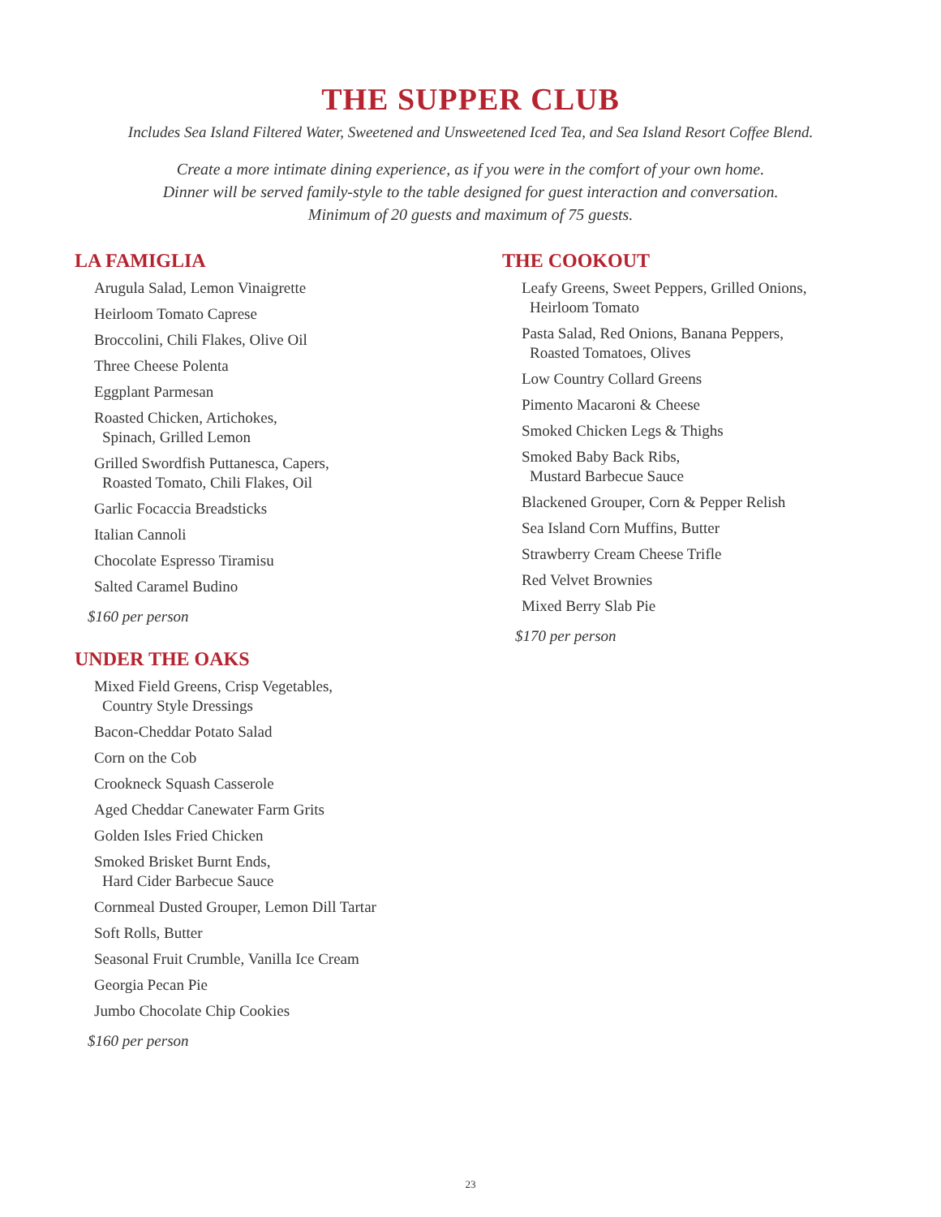THE SUPPER CLUB
Includes Sea Island Filtered Water, Sweetened and Unsweetened Iced Tea, and Sea Island Resort Coffee Blend.
Create a more intimate dining experience, as if you were in the comfort of your own home.
Dinner will be served family-style to the table designed for guest interaction and conversation.
Minimum of 20 guests and maximum of 75 guests.
LA FAMIGLIA
Arugula Salad, Lemon Vinaigrette
Heirloom Tomato Caprese
Broccolini, Chili Flakes, Olive Oil
Three Cheese Polenta
Eggplant Parmesan
Roasted Chicken, Artichokes,
Spinach, Grilled Lemon
Grilled Swordfish Puttanesca, Capers,
Roasted Tomato, Chili Flakes, Oil
Garlic Focaccia Breadsticks
Italian Cannoli
Chocolate Espresso Tiramisu
Salted Caramel Budino
$160 per person
UNDER THE OAKS
Mixed Field Greens, Crisp Vegetables,
Country Style Dressings
Bacon-Cheddar Potato Salad
Corn on the Cob
Crookneck Squash Casserole
Aged Cheddar Canewater Farm Grits
Golden Isles Fried Chicken
Smoked Brisket Burnt Ends,
Hard Cider Barbecue Sauce
Cornmeal Dusted Grouper, Lemon Dill Tartar
Soft Rolls, Butter
Seasonal Fruit Crumble, Vanilla Ice Cream
Georgia Pecan Pie
Jumbo Chocolate Chip Cookies
$160 per person
THE COOKOUT
Leafy Greens, Sweet Peppers, Grilled Onions,
Heirloom Tomato
Pasta Salad, Red Onions, Banana Peppers,
Roasted Tomatoes, Olives
Low Country Collard Greens
Pimento Macaroni & Cheese
Smoked Chicken Legs & Thighs
Smoked Baby Back Ribs,
Mustard Barbecue Sauce
Blackened Grouper, Corn & Pepper Relish
Sea Island Corn Muffins, Butter
Strawberry Cream Cheese Trifle
Red Velvet Brownies
Mixed Berry Slab Pie
$170 per person
23